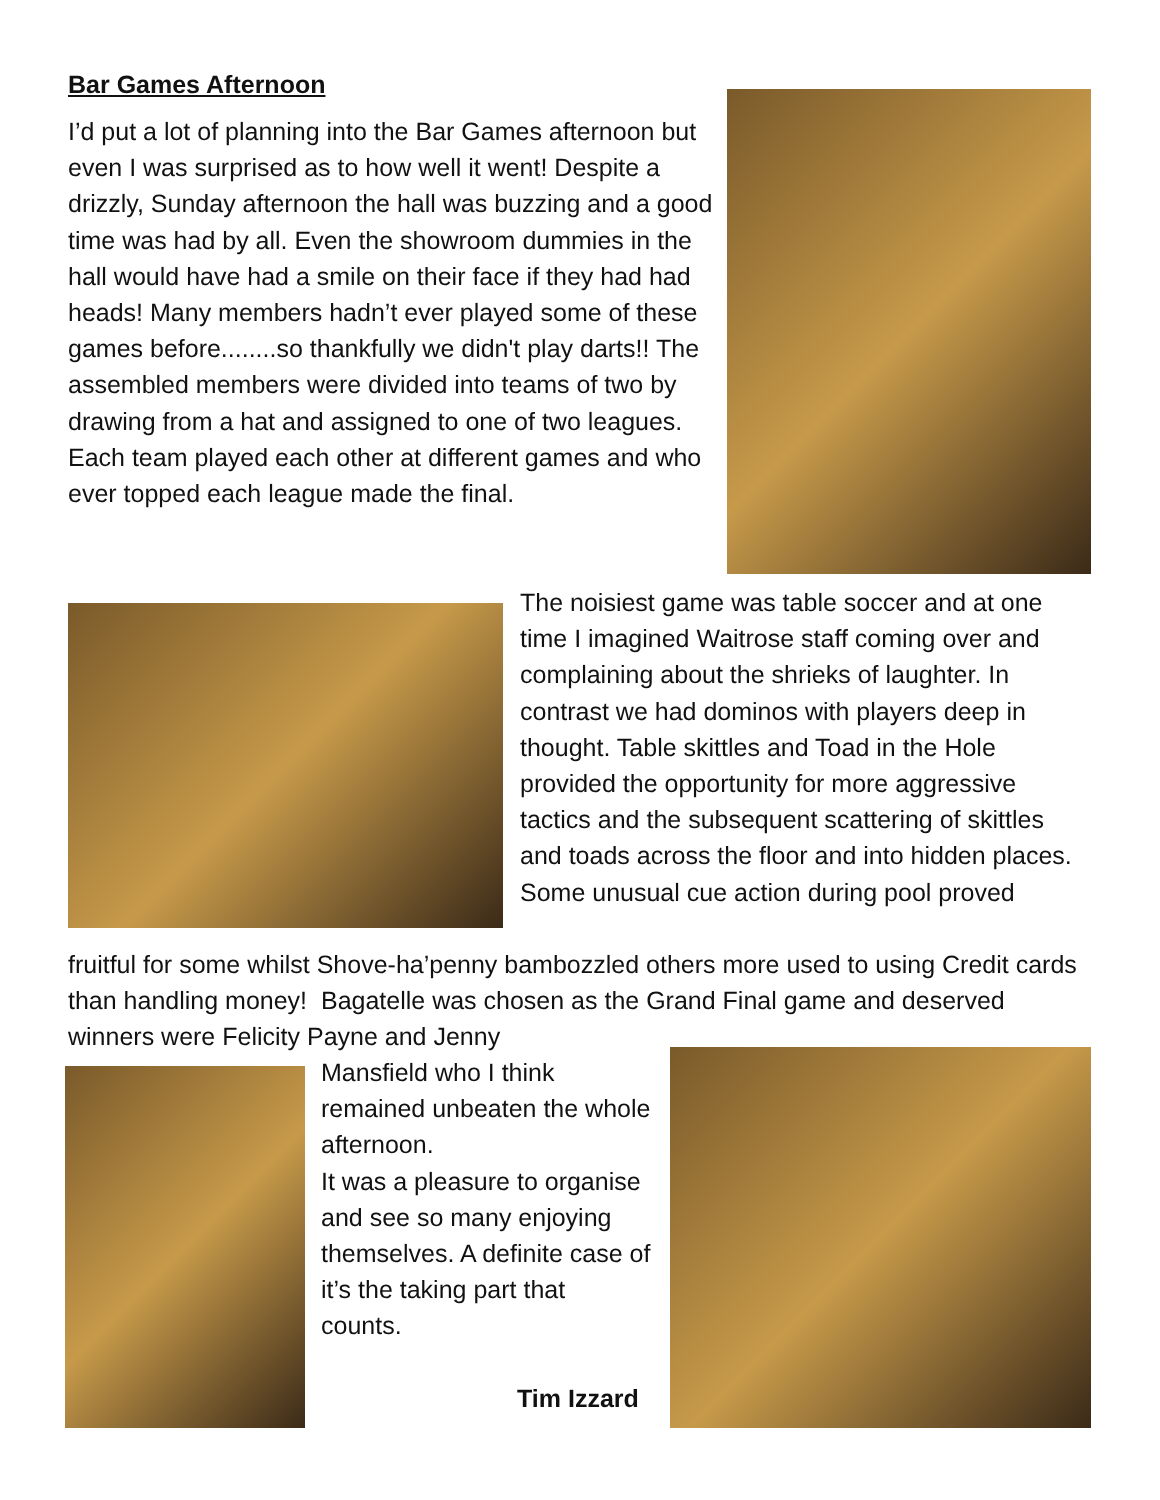Bar Games Afternoon
I’d put a lot of planning into the Bar Games afternoon but even I was surprised as to how well it went! Despite a drizzly, Sunday afternoon the hall was buzzing and a good time was had by all. Even the showroom dummies in the hall would have had a smile on their face if they had had heads! Many members hadn’t ever played some of these games before........so thankfully we didn't play darts!! The assembled members were divided into teams of two by drawing from a hat and assigned to one of two leagues. Each team played each other at different games and who ever topped each league made the final.
The noisiest game was table soccer and at one time I imagined Waitrose staff coming over and complaining about the shrieks of laughter. In contrast we had dominos with players deep in thought. Table skittles and Toad in the Hole provided the opportunity for more aggressive tactics and the subsequent scattering of skittles and toads across the floor and into hidden places.
Some unusual cue action during pool proved
fruitful for some whilst Shove-ha’penny bambozzled others more used to using Credit cards than handling money! Bagatelle was chosen as the Grand Final game and deserved winners were Felicity Payne and Jenny
Mansfield who I think remained unbeaten the whole afternoon.
It was a pleasure to organise and see so many enjoying themselves. A definite case of it’s the taking part that counts.
Tim Izzard